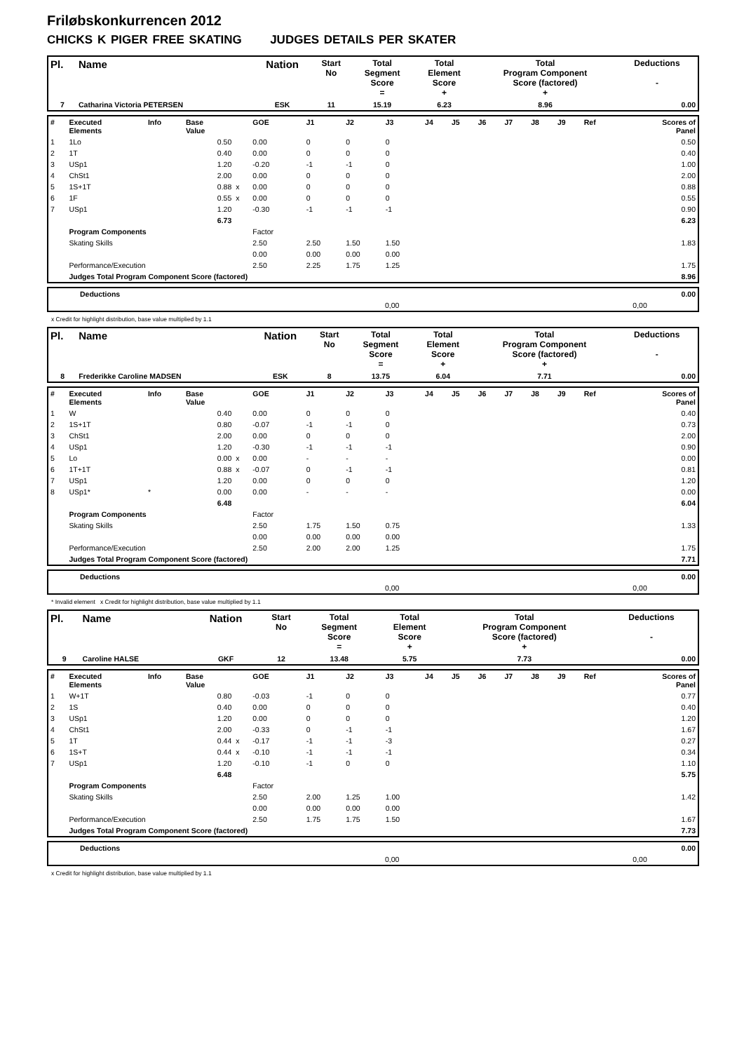Friløbskonkurrencen 2012
CHICKS K PIGER FREE SKATING JUDGES DETAILS PER SKATER
| Pl. | Name | Nation | Start No | Total Segment Score = | Total Element Score + | Total Program Component Score (factored) + | Deductions - |
| --- | --- | --- | --- | --- | --- | --- | --- |
| 7 | Catharina Victoria PETERSEN | ESK | 11 | 15.19 | 6.23 | 8.96 | 0.00 |
| # | Executed Elements | Info | Base Value | | GOE | J1 | J2 | J3 | J4 | J5 | J6 | J7 | J8 | J9 | Ref | Scores of Panel |
| 1 | 1Lo | | 0.50 | | 0.00 | 0 | 0 | 0 | | | | | | | | 0.50 |
| 2 | 1T | | 0.40 | | 0.00 | 0 | 0 | 0 | | | | | | | | 0.40 |
| 3 | USp1 | | 1.20 | | -0.20 | -1 | -1 | 0 | | | | | | | | 1.00 |
| 4 | ChSt1 | | 2.00 | | 0.00 | 0 | 0 | 0 | | | | | | | | 2.00 |
| 5 | 1S+1T | | 0.88 | x | 0.00 | 0 | 0 | 0 | | | | | | | | 0.88 |
| 6 | 1F | | 0.55 | x | 0.00 | 0 | 0 | 0 | | | | | | | | 0.55 |
| 7 | USp1 | | 1.20 | | -0.30 | -1 | -1 | -1 | | | | | | | | 0.90 |
| | | | 6.73 | | | | | | | | | | | | | 6.23 |
| | Program Components | | | | Factor | | | | | | | | | | | |
| | Skating Skills | | | | 2.50 | 2.50 | 1.50 | 1.50 | | | | | | | | 1.83 |
| | | | | | 0.00 | 0.00 | 0.00 | 0.00 | | | | | | | | |
| | Performance/Execution | | | | 2.50 | 2.25 | 1.75 | 1.25 | | | | | | | | 1.75 |
| | Judges Total Program Component Score (factored) | | | | | | | | | | | | | | | 8.96 |
| Deductions | 0.00 |
| 0,00 0,00 | |
x Credit for highlight distribution, base value multiplied by 1.1
| Pl. | Name | Nation | Start No | Total Segment Score = | Total Element Score + | Total Program Component Score (factored) + | Deductions - |
| --- | --- | --- | --- | --- | --- | --- | --- |
| 8 | Frederikke Caroline MADSEN | ESK | 8 | 13.75 | 6.04 | 7.71 | 0.00 |
| # | Executed Elements | Info | Base Value | | GOE | J1 | J2 | J3 | J4 | J5 | J6 | J7 | J8 | J9 | Ref | Scores of Panel |
| 1 | W | | 0.40 | | 0.00 | 0 | 0 | 0 | | | | | | | | 0.40 |
| 2 | 1S+1T | | 0.80 | | -0.07 | -1 | -1 | 0 | | | | | | | | 0.73 |
| 3 | ChSt1 | | 2.00 | | 0.00 | 0 | 0 | 0 | | | | | | | | 2.00 |
| 4 | USp1 | | 1.20 | | -0.30 | -1 | -1 | -1 | | | | | | | | 0.90 |
| 5 | Lo | | 0.00 | x | 0.00 | - | - | - | | | | | | | | 0.00 |
| 6 | 1T+1T | | 0.88 | x | -0.07 | 0 | -1 | -1 | | | | | | | | 0.81 |
| 7 | USp1 | | 1.20 | | 0.00 | 0 | 0 | 0 | | | | | | | | 1.20 |
| 8 | USp1* | * | 0.00 | | 0.00 | - | - | - | | | | | | | | 0.00 |
| | | | 6.48 | | | | | | | | | | | | | 6.04 |
| | Program Components | | | | Factor | | | | | | | | | | | |
| | Skating Skills | | | | 2.50 | 1.75 | 1.50 | 0.75 | | | | | | | | 1.33 |
| | | | | | 0.00 | 0.00 | 0.00 | 0.00 | | | | | | | | |
| | Performance/Execution | | | | 2.50 | 2.00 | 2.00 | 1.25 | | | | | | | | 1.75 |
| | Judges Total Program Component Score (factored) | | | | | | | | | | | | | | | 7.71 |
| Deductions | 0.00 |
| 0,00 0,00 | |
* Invalid element x Credit for highlight distribution, base value multiplied by 1.1
| Pl. | Name | Nation | Start No | Total Segment Score = | Total Element Score + | Total Program Component Score (factored) + | Deductions - |
| --- | --- | --- | --- | --- | --- | --- | --- |
| 9 | Caroline HALSE | GKF | 12 | 13.48 | 5.75 | 7.73 | 0.00 |
| # | Executed Elements | Info | Base Value | | GOE | J1 | J2 | J3 | J4 | J5 | J6 | J7 | J8 | J9 | Ref | Scores of Panel |
| 1 | W+1T | | 0.80 | | -0.03 | -1 | 0 | 0 | | | | | | | | 0.77 |
| 2 | 1S | | 0.40 | | 0.00 | 0 | 0 | 0 | | | | | | | | 0.40 |
| 3 | USp1 | | 1.20 | | 0.00 | 0 | 0 | 0 | | | | | | | | 1.20 |
| 4 | ChSt1 | | 2.00 | | -0.33 | 0 | -1 | -1 | | | | | | | | 1.67 |
| 5 | 1T | | 0.44 | x | -0.17 | -1 | -1 | -3 | | | | | | | | 0.27 |
| 6 | 1S+T | | 0.44 | x | -0.10 | -1 | -1 | -1 | | | | | | | | 0.34 |
| 7 | USp1 | | 1.20 | | -0.10 | -1 | 0 | 0 | | | | | | | | 1.10 |
| | | | 6.48 | | | | | | | | | | | | | 5.75 |
| | Program Components | | | | Factor | | | | | | | | | | | |
| | Skating Skills | | | | 2.50 | 2.00 | 1.25 | 1.00 | | | | | | | | 1.42 |
| | | | | | 0.00 | 0.00 | 0.00 | 0.00 | | | | | | | | |
| | Performance/Execution | | | | 2.50 | 1.75 | 1.75 | 1.50 | | | | | | | | 1.67 |
| | Judges Total Program Component Score (factored) | | | | | | | | | | | | | | | 7.73 |
| Deductions | 0.00 |
| 0,00 0,00 | |
x Credit for highlight distribution, base value multiplied by 1.1